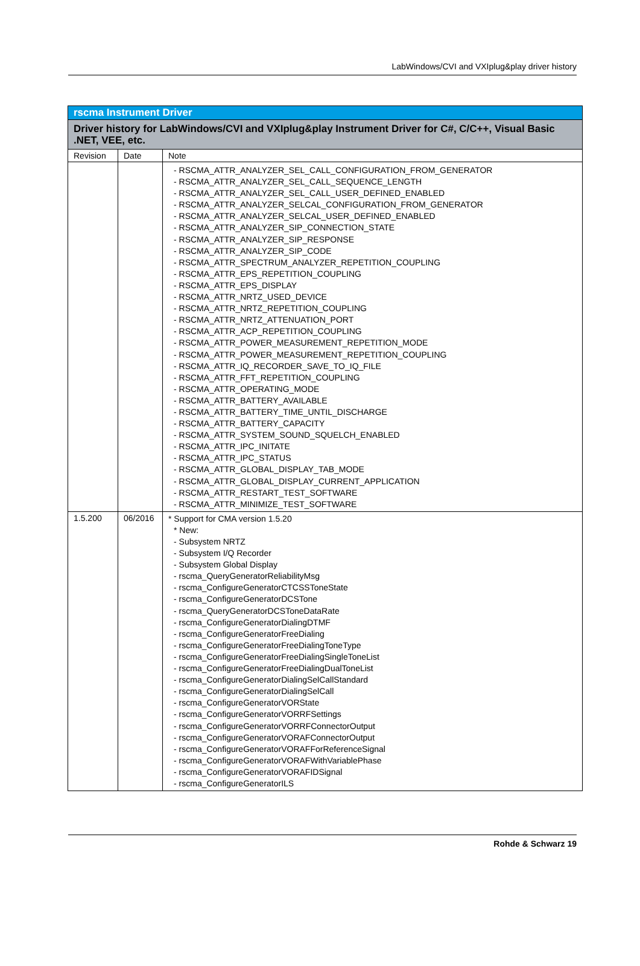LabWindows/CVI and VXIplug&play driver history
| rscma Instrument Driver | | |
| --- | --- | --- |
| Driver history for LabWindows/CVI and VXIplug&play Instrument Driver for C#, C/C++, Visual Basic .NET, VEE, etc. | | |
| Revision | Date | Note |
| | | - RSCMA_ATTR_ANALYZER_SEL_CALL_CONFIGURATION_FROM_GENERATOR - RSCMA_ATTR_ANALYZER_SEL_CALL_SEQUENCE_LENGTH - RSCMA_ATTR_ANALYZER_SEL_CALL_USER_DEFINED_ENABLED - RSCMA_ATTR_ANALYZER_SELCAL_CONFIGURATION_FROM_GENERATOR - RSCMA_ATTR_ANALYZER_SELCAL_USER_DEFINED_ENABLED - RSCMA_ATTR_ANALYZER_SIP_CONNECTION_STATE - RSCMA_ATTR_ANALYZER_SIP_RESPONSE - RSCMA_ATTR_ANALYZER_SIP_CODE - RSCMA_ATTR_SPECTRUM_ANALYZER_REPETITION_COUPLING - RSCMA_ATTR_EPS_REPETITION_COUPLING - RSCMA_ATTR_EPS_DISPLAY - RSCMA_ATTR_NRTZ_USED_DEVICE - RSCMA_ATTR_NRTZ_REPETITION_COUPLING - RSCMA_ATTR_NRTZ_ATTENUATION_PORT - RSCMA_ATTR_ACP_REPETITION_COUPLING - RSCMA_ATTR_POWER_MEASUREMENT_REPETITION_MODE - RSCMA_ATTR_POWER_MEASUREMENT_REPETITION_COUPLING - RSCMA_ATTR_IQ_RECORDER_SAVE_TO_IQ_FILE - RSCMA_ATTR_FFT_REPETITION_COUPLING - RSCMA_ATTR_OPERATING_MODE - RSCMA_ATTR_BATTERY_AVAILABLE - RSCMA_ATTR_BATTERY_TIME_UNTIL_DISCHARGE - RSCMA_ATTR_BATTERY_CAPACITY - RSCMA_ATTR_SYSTEM_SOUND_SQUELCH_ENABLED - RSCMA_ATTR_IPC_INITATE - RSCMA_ATTR_IPC_STATUS - RSCMA_ATTR_GLOBAL_DISPLAY_TAB_MODE - RSCMA_ATTR_GLOBAL_DISPLAY_CURRENT_APPLICATION - RSCMA_ATTR_RESTART_TEST_SOFTWARE - RSCMA_ATTR_MINIMIZE_TEST_SOFTWARE |
| 1.5.200 | 06/2016 | * Support for CMA version 1.5.20 * New: - Subsystem NRTZ - Subsystem I/Q Recorder - Subsystem Global Display - rscma_QueryGeneratorReliabilityMsg - rscma_ConfigureGeneratorCTCSSToneState - rscma_ConfigureGeneratorDCSTone - rscma_QueryGeneratorDCSToneDataRate - rscma_ConfigureGeneratorDialingDTMF - rscma_ConfigureGeneratorFreeDialing - rscma_ConfigureGeneratorFreeDialingToneType - rscma_ConfigureGeneratorFreeDialingSingleToneList - rscma_ConfigureGeneratorFreeDialingDualToneList - rscma_ConfigureGeneratorDialingSelCallStandard - rscma_ConfigureGeneratorDialingSelCall - rscma_ConfigureGeneratorVORState - rscma_ConfigureGeneratorVORRFSettings - rscma_ConfigureGeneratorVORRFConnectorOutput - rscma_ConfigureGeneratorVORAFConnectorOutput - rscma_ConfigureGeneratorVORAFForReferenceSignal - rscma_ConfigureGeneratorVORAFWithVariablePhase - rscma_ConfigureGeneratorVORAFIDSignal - rscma_ConfigureGeneratorILS |
Rohde & Schwarz 19